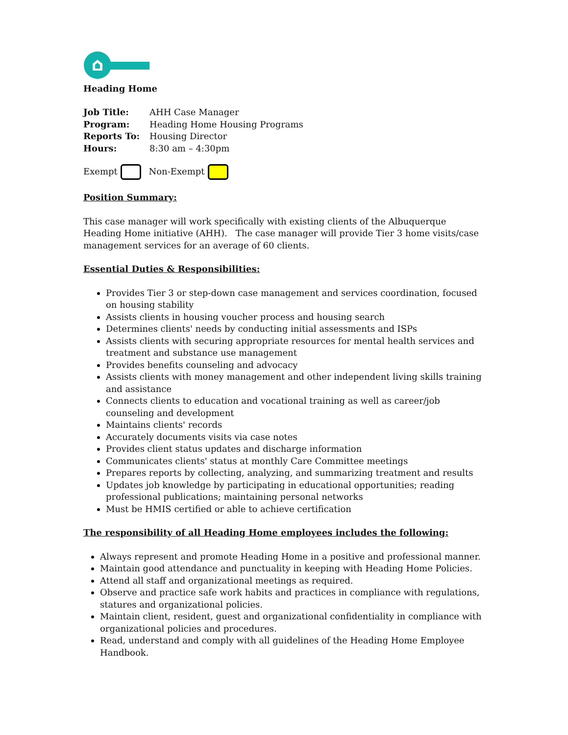Heading Home
| Job Title: | AHH Case Manager |
| Program: | Heading Home Housing Programs |
| Reports To: | Housing Director |
| Hours: | 8:30 am – 4:30pm |
Exempt Non-Exempt
Position Summary:
This case manager will work specifically with existing clients of the Albuquerque Heading Home initiative (AHH). The case manager will provide Tier 3 home visits/case management services for an average of 60 clients.
Essential Duties & Responsibilities:
Provides Tier 3 or step-down case management and services coordination, focused on housing stability
Assists clients in housing voucher process and housing search
Determines clients' needs by conducting initial assessments and ISPs
Assists clients with securing appropriate resources for mental health services and treatment and substance use management
Provides benefits counseling and advocacy
Assists clients with money management and other independent living skills training and assistance
Connects clients to education and vocational training as well as career/job counseling and development
Maintains clients' records
Accurately documents visits via case notes
Provides client status updates and discharge information
Communicates clients' status at monthly Care Committee meetings
Prepares reports by collecting, analyzing, and summarizing treatment and results
Updates job knowledge by participating in educational opportunities; reading professional publications; maintaining personal networks
Must be HMIS certified or able to achieve certification
The responsibility of all Heading Home employees includes the following:
Always represent and promote Heading Home in a positive and professional manner.
Maintain good attendance and punctuality in keeping with Heading Home Policies.
Attend all staff and organizational meetings as required.
Observe and practice safe work habits and practices in compliance with regulations, statures and organizational policies.
Maintain client, resident, guest and organizational confidentiality in compliance with organizational policies and procedures.
Read, understand and comply with all guidelines of the Heading Home Employee Handbook.